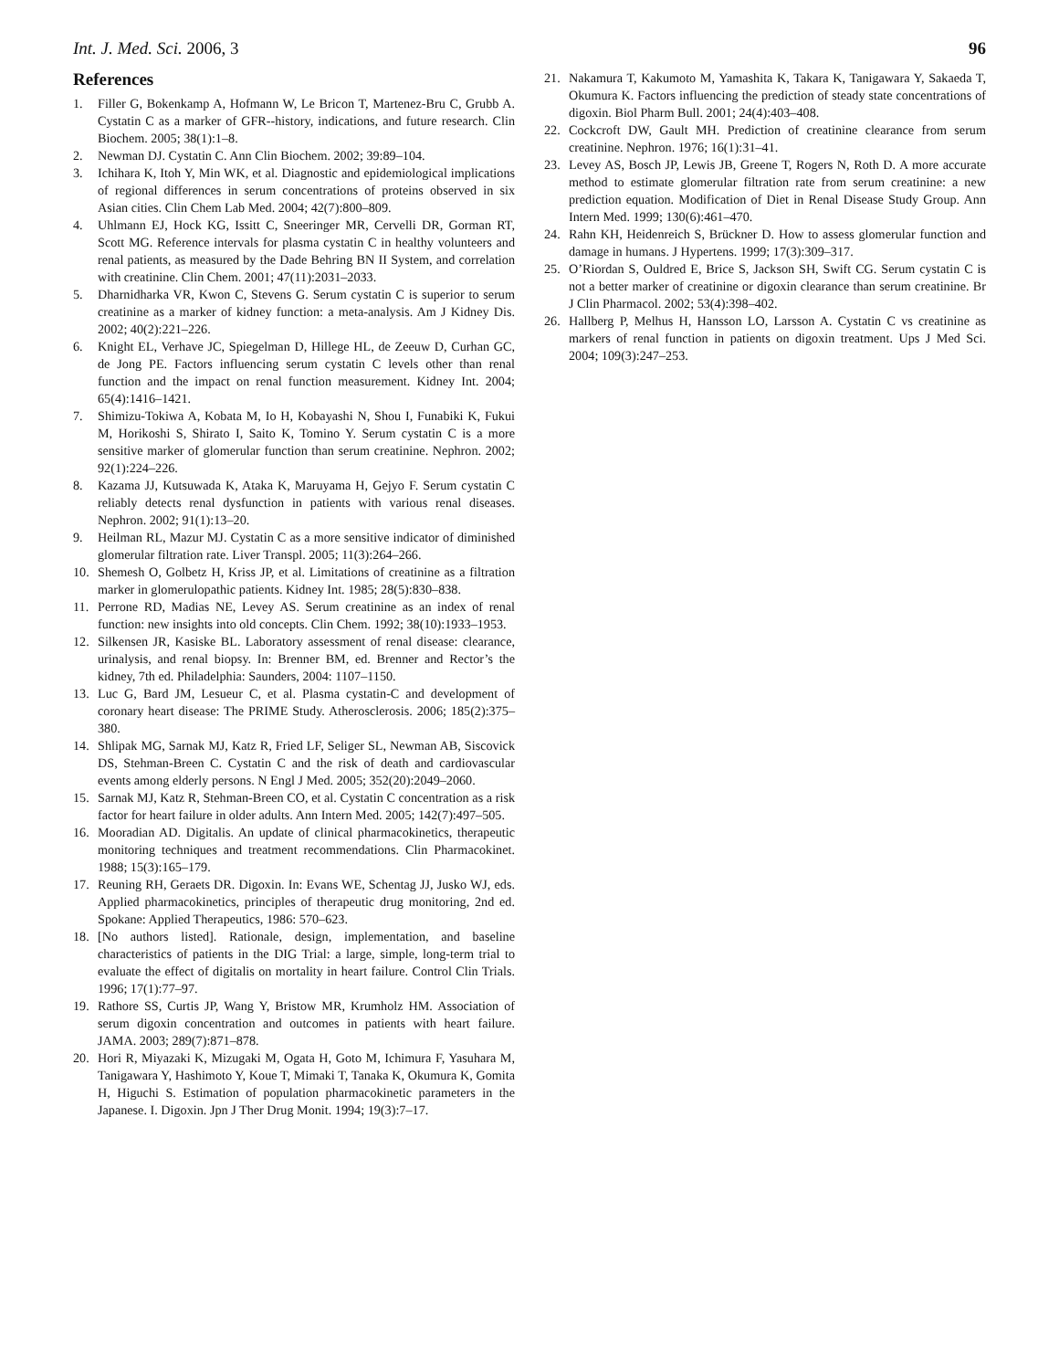Int. J. Med. Sci. 2006, 3 96
References
1. Filler G, Bokenkamp A, Hofmann W, Le Bricon T, Martenez-Bru C, Grubb A. Cystatin C as a marker of GFR--history, indications, and future research. Clin Biochem. 2005; 38(1):1–8.
2. Newman DJ. Cystatin C. Ann Clin Biochem. 2002; 39:89–104.
3. Ichihara K, Itoh Y, Min WK, et al. Diagnostic and epidemiological implications of regional differences in serum concentrations of proteins observed in six Asian cities. Clin Chem Lab Med. 2004; 42(7):800–809.
4. Uhlmann EJ, Hock KG, Issitt C, Sneeringer MR, Cervelli DR, Gorman RT, Scott MG. Reference intervals for plasma cystatin C in healthy volunteers and renal patients, as measured by the Dade Behring BN II System, and correlation with creatinine. Clin Chem. 2001; 47(11):2031–2033.
5. Dharnidharka VR, Kwon C, Stevens G. Serum cystatin C is superior to serum creatinine as a marker of kidney function: a meta-analysis. Am J Kidney Dis. 2002; 40(2):221–226.
6. Knight EL, Verhave JC, Spiegelman D, Hillege HL, de Zeeuw D, Curhan GC, de Jong PE. Factors influencing serum cystatin C levels other than renal function and the impact on renal function measurement. Kidney Int. 2004; 65(4):1416–1421.
7. Shimizu-Tokiwa A, Kobata M, Io H, Kobayashi N, Shou I, Funabiki K, Fukui M, Horikoshi S, Shirato I, Saito K, Tomino Y. Serum cystatin C is a more sensitive marker of glomerular function than serum creatinine. Nephron. 2002; 92(1):224–226.
8. Kazama JJ, Kutsuwada K, Ataka K, Maruyama H, Gejyo F. Serum cystatin C reliably detects renal dysfunction in patients with various renal diseases. Nephron. 2002; 91(1):13–20.
9. Heilman RL, Mazur MJ. Cystatin C as a more sensitive indicator of diminished glomerular filtration rate. Liver Transpl. 2005; 11(3):264–266.
10. Shemesh O, Golbetz H, Kriss JP, et al. Limitations of creatinine as a filtration marker in glomerulopathic patients. Kidney Int. 1985; 28(5):830–838.
11. Perrone RD, Madias NE, Levey AS. Serum creatinine as an index of renal function: new insights into old concepts. Clin Chem. 1992; 38(10):1933–1953.
12. Silkensen JR, Kasiske BL. Laboratory assessment of renal disease: clearance, urinalysis, and renal biopsy. In: Brenner BM, ed. Brenner and Rector’s the kidney, 7th ed. Philadelphia: Saunders, 2004: 1107–1150.
13. Luc G, Bard JM, Lesueur C, et al. Plasma cystatin-C and development of coronary heart disease: The PRIME Study. Atherosclerosis. 2006; 185(2):375–380.
14. Shlipak MG, Sarnak MJ, Katz R, Fried LF, Seliger SL, Newman AB, Siscovick DS, Stehman-Breen C. Cystatin C and the risk of death and cardiovascular events among elderly persons. N Engl J Med. 2005; 352(20):2049–2060.
15. Sarnak MJ, Katz R, Stehman-Breen CO, et al. Cystatin C concentration as a risk factor for heart failure in older adults. Ann Intern Med. 2005; 142(7):497–505.
16. Mooradian AD. Digitalis. An update of clinical pharmacokinetics, therapeutic monitoring techniques and treatment recommendations. Clin Pharmacokinet. 1988; 15(3):165–179.
17. Reuning RH, Geraets DR. Digoxin. In: Evans WE, Schentag JJ, Jusko WJ, eds. Applied pharmacokinetics, principles of therapeutic drug monitoring, 2nd ed. Spokane: Applied Therapeutics, 1986: 570–623.
18. [No authors listed]. Rationale, design, implementation, and baseline characteristics of patients in the DIG Trial: a large, simple, long-term trial to evaluate the effect of digitalis on mortality in heart failure. Control Clin Trials. 1996; 17(1):77–97.
19. Rathore SS, Curtis JP, Wang Y, Bristow MR, Krumholz HM. Association of serum digoxin concentration and outcomes in patients with heart failure. JAMA. 2003; 289(7):871–878.
20. Hori R, Miyazaki K, Mizugaki M, Ogata H, Goto M, Ichimura F, Yasuhara M, Tanigawara Y, Hashimoto Y, Koue T, Mimaki T, Tanaka K, Okumura K, Gomita H, Higuchi S. Estimation of population pharmacokinetic parameters in the Japanese. I. Digoxin. Jpn J Ther Drug Monit. 1994; 19(3):7–17.
21. Nakamura T, Kakumoto M, Yamashita K, Takara K, Tanigawara Y, Sakaeda T, Okumura K. Factors influencing the prediction of steady state concentrations of digoxin. Biol Pharm Bull. 2001; 24(4):403–408.
22. Cockcroft DW, Gault MH. Prediction of creatinine clearance from serum creatinine. Nephron. 1976; 16(1):31–41.
23. Levey AS, Bosch JP, Lewis JB, Greene T, Rogers N, Roth D. A more accurate method to estimate glomerular filtration rate from serum creatinine: a new prediction equation. Modification of Diet in Renal Disease Study Group. Ann Intern Med. 1999; 130(6):461–470.
24. Rahn KH, Heidenreich S, Brückner D. How to assess glomerular function and damage in humans. J Hypertens. 1999; 17(3):309–317.
25. O’Riordan S, Ouldred E, Brice S, Jackson SH, Swift CG. Serum cystatin C is not a better marker of creatinine or digoxin clearance than serum creatinine. Br J Clin Pharmacol. 2002; 53(4):398–402.
26. Hallberg P, Melhus H, Hansson LO, Larsson A. Cystatin C vs creatinine as markers of renal function in patients on digoxin treatment. Ups J Med Sci. 2004; 109(3):247–253.